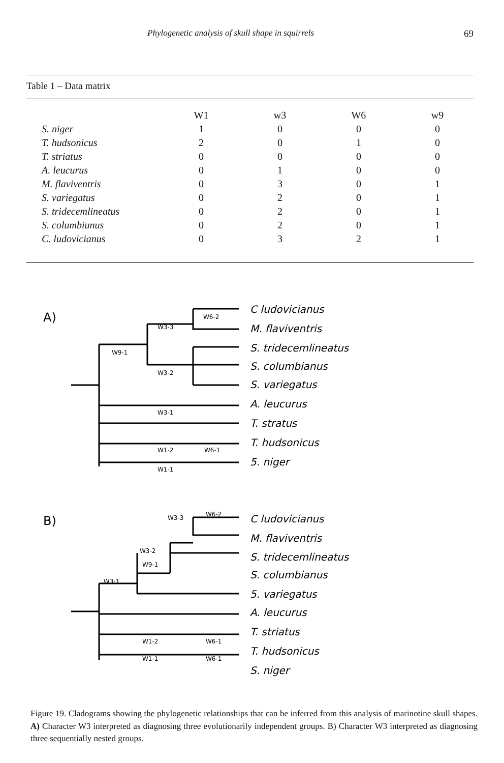Phylogenetic analysis of skull shape in squirrels 69
Table 1 – Data matrix
| | W1 | w3 | W6 | w9 |
| --- | --- | --- | --- | --- |
| S. niger | 1 | 0 | 0 | 0 |
| T. hudsonicus | 2 | 0 | 1 | 0 |
| T. striatus | 0 | 0 | 0 | 0 |
| A. leucurus | 0 | 1 | 0 | 0 |
| M. flaviventris | 0 | 3 | 0 | 1 |
| S. variegatus | 0 | 2 | 0 | 1 |
| S. tridecemlineatus | 0 | 2 | 0 | 1 |
| S. columbiunus | 0 | 2 | 0 | 1 |
| C. ludovicianus | 0 | 3 | 2 | 1 |
A)
W6-2
W3-3
W9-1
W3-2
W3-1
W1-2
W6-1
W1-1
C ludovicianus
M. flaviventris
S. tridecemlineatus
S. columbianus
S. variegatus
A. leucurus
T. stratus
T. hudsonicus
5. niger
B)
W3-3
W6-2
W3-2
W9-1
.W3-1
W1-2
W6-1
W1-1
W6-1
C ludovicianus
M. flaviventris
S. tridecemlineatus
S. columbianus
5. variegatus
A. leucurus
T. striatus
T. hudsonicus
S. niger
Figure 19. Cladograms showing the phylogenetic relationships that can be inferred from this analysis of marinotine skull shapes. A) Character W3 interpreted as diagnosing three evolutionarily independent groups. B) Character W3 interpreted as diagnosing three sequentially nested groups.